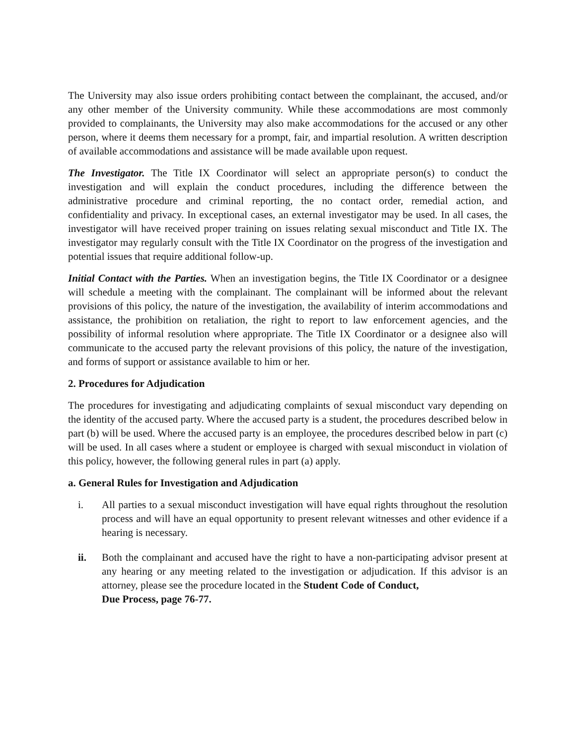The University may also issue orders prohibiting contact between the complainant, the accused, and/or any other member of the University community. While these accommodations are most commonly provided to complainants, the University may also make accommodations for the accused or any other person, where it deems them necessary for a prompt, fair, and impartial resolution. A written description of available accommodations and assistance will be made available upon request.
The Investigator. The Title IX Coordinator will select an appropriate person(s) to conduct the investigation and will explain the conduct procedures, including the difference between the administrative procedure and criminal reporting, the no contact order, remedial action, and confidentiality and privacy. In exceptional cases, an external investigator may be used. In all cases, the investigator will have received proper training on issues relating sexual misconduct and Title IX. The investigator may regularly consult with the Title IX Coordinator on the progress of the investigation and potential issues that require additional follow-up.
Initial Contact with the Parties. When an investigation begins, the Title IX Coordinator or a designee will schedule a meeting with the complainant. The complainant will be informed about the relevant provisions of this policy, the nature of the investigation, the availability of interim accommodations and assistance, the prohibition on retaliation, the right to report to law enforcement agencies, and the possibility of informal resolution where appropriate. The Title IX Coordinator or a designee also will communicate to the accused party the relevant provisions of this policy, the nature of the investigation, and forms of support or assistance available to him or her.
2. Procedures for Adjudication
The procedures for investigating and adjudicating complaints of sexual misconduct vary depending on the identity of the accused party. Where the accused party is a student, the procedures described below in part (b) will be used. Where the accused party is an employee, the procedures described below in part (c) will be used. In all cases where a student or employee is charged with sexual misconduct in violation of this policy, however, the following general rules in part (a) apply.
a. General Rules for Investigation and Adjudication
i. All parties to a sexual misconduct investigation will have equal rights throughout the resolution process and will have an equal opportunity to present relevant witnesses and other evidence if a hearing is necessary.
ii. Both the complainant and accused have the right to have a non-participating advisor present at any hearing or any meeting related to the investigation or adjudication. If this advisor is an attorney, please see the procedure located in the Student Code of Conduct,
Due Process, page 76-77.